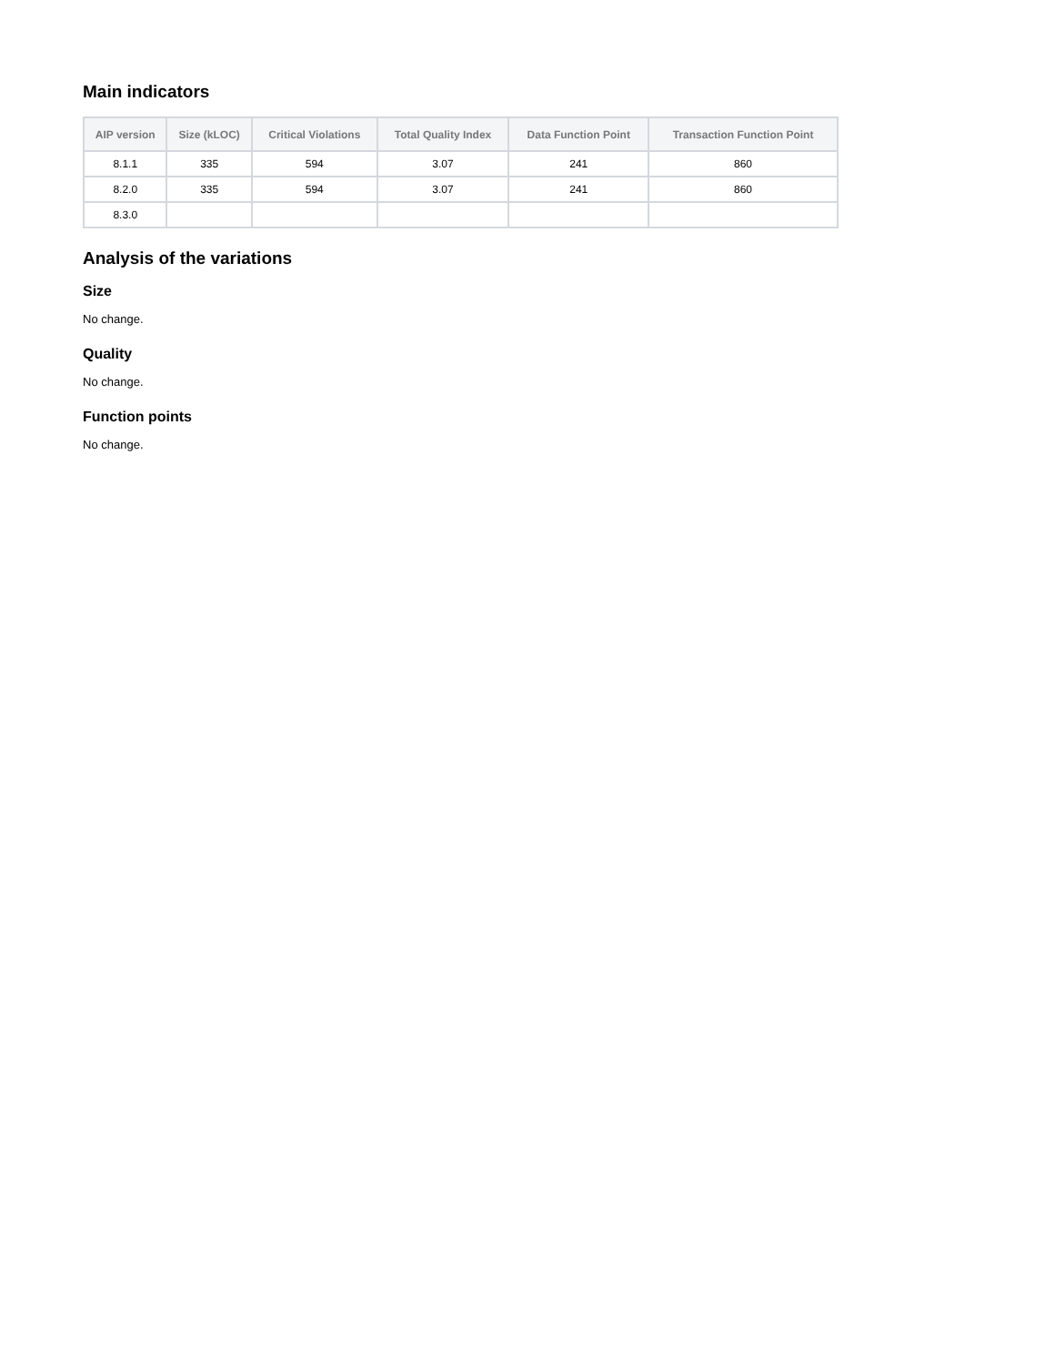Main indicators
| AIP version | Size (kLOC) | Critical Violations | Total Quality Index | Data Function Point | Transaction Function Point |
| --- | --- | --- | --- | --- | --- |
| 8.1.1 | 335 | 594 | 3.07 | 241 | 860 |
| 8.2.0 | 335 | 594 | 3.07 | 241 | 860 |
| 8.3.0 | | | | | |
Analysis of the variations
Size
No change.
Quality
No change.
Function points
No change.